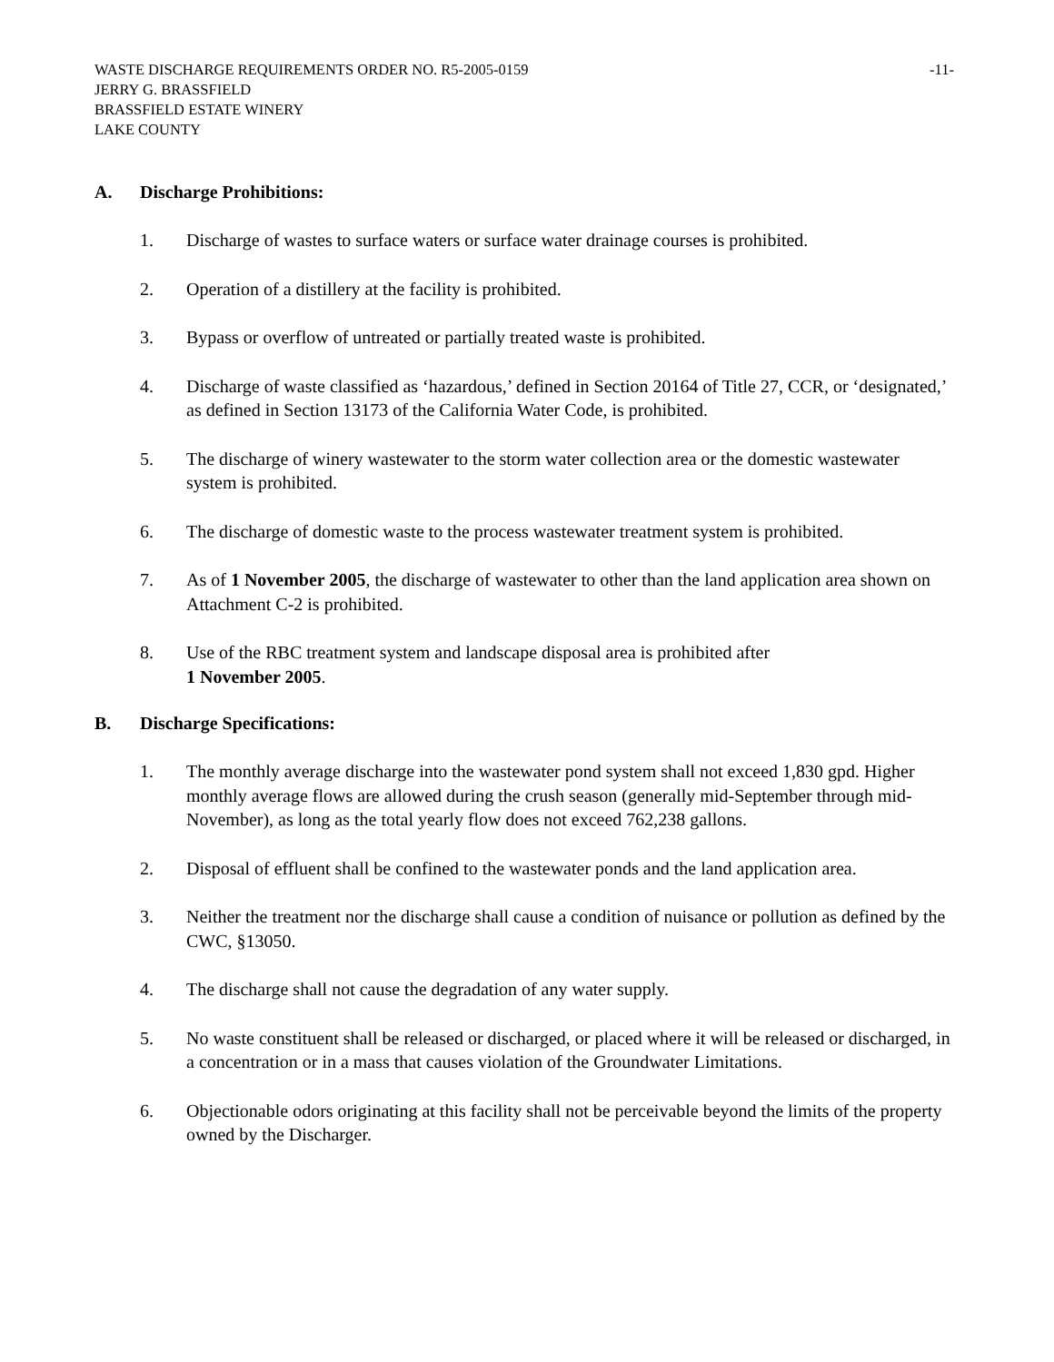WASTE DISCHARGE REQUIREMENTS ORDER NO. R5-2005-0159 -11-
JERRY G. BRASSFIELD
BRASSFIELD ESTATE WINERY
LAKE COUNTY
A. Discharge Prohibitions:
1. Discharge of wastes to surface waters or surface water drainage courses is prohibited.
2. Operation of a distillery at the facility is prohibited.
3. Bypass or overflow of untreated or partially treated waste is prohibited.
4. Discharge of waste classified as ‘hazardous,’ defined in Section 20164 of Title 27, CCR, or ‘designated,’ as defined in Section 13173 of the California Water Code, is prohibited.
5. The discharge of winery wastewater to the storm water collection area or the domestic wastewater system is prohibited.
6. The discharge of domestic waste to the process wastewater treatment system is prohibited.
7. As of 1 November 2005, the discharge of wastewater to other than the land application area shown on Attachment C-2 is prohibited.
8. Use of the RBC treatment system and landscape disposal area is prohibited after
1 November 2005.
B. Discharge Specifications:
1. The monthly average discharge into the wastewater pond system shall not exceed 1,830 gpd. Higher monthly average flows are allowed during the crush season (generally mid-September through mid-November), as long as the total yearly flow does not exceed 762,238 gallons.
2. Disposal of effluent shall be confined to the wastewater ponds and the land application area.
3. Neither the treatment nor the discharge shall cause a condition of nuisance or pollution as defined by the CWC, §13050.
4. The discharge shall not cause the degradation of any water supply.
5. No waste constituent shall be released or discharged, or placed where it will be released or discharged, in a concentration or in a mass that causes violation of the Groundwater Limitations.
6. Objectionable odors originating at this facility shall not be perceivable beyond the limits of the property owned by the Discharger.